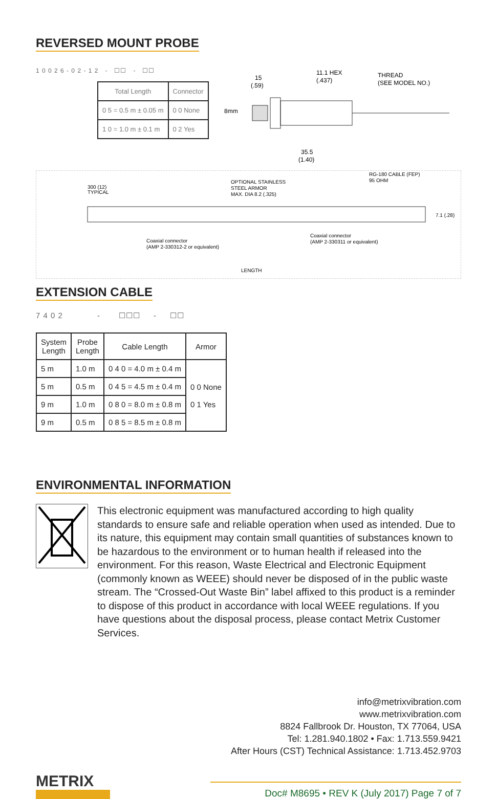REVERSED MOUNT PROBE
1 0 0 2 6 - 0 2 - 1 2 - ☐☐ - ☐☐
| Total Length | Connector |
| --- | --- |
| 0 5 = 0.5 m ± 0.05 m | 0 0 None |
| 1 0 = 1.0 m ± 0.1 m | 0 2 Yes |
15
(.59)
11.1 HEX
(.437)
THREAD
(SEE MODEL NO.)
8mm
35.5
(1.40)
300 (12)
TYPICAL
OPTIONAL STAINLESS
STEEL ARMOR
MAX. DIA 8.2 (.325)
RG-180 CABLE (FEP)
95 OHM
7.1 (.28)
Coaxial connector
(AMP 2-330312-2 or equivalent)
Coaxial connector
(AMP 2-330311 or equivalent)
LENGTH
EXTENSION CABLE
7 4 0 2 - ☐☐☐ - ☐☐
| System Length | Probe Length | Cable Length | Armor |
| --- | --- | --- | --- |
| 5 m | 1.0 m | 0 4 0 = 4.0 m ± 0.4 m | 0 0 None 0 1 Yes |
| 5 m | 0.5 m | 0 4 5 = 4.5 m ± 0.4 m | |
| 9 m | 1.0 m | 0 8 0 = 8.0 m ± 0.8 m | |
| 9 m | 0.5 m | 0 8 5 = 8.5 m ± 0.8 m | |
ENVIRONMENTAL INFORMATION
This electronic equipment was manufactured according to high quality standards to ensure safe and reliable operation when used as intended. Due to its nature, this equipment may contain small quantities of substances known to be hazardous to the environment or to human health if released into the environment. For this reason, Waste Electrical and Electronic Equipment (commonly known as WEEE) should never be disposed of in the public waste stream. The “Crossed-Out Waste Bin” label affixed to this product is a reminder to dispose of this product in accordance with local WEEE regulations. If you have questions about the disposal process, please contact Metrix Customer Services.
info@metrixvibration.com
www.metrixvibration.com
8824 Fallbrook Dr. Houston, TX 77064, USA
Tel: 1.281.940.1802 • Fax: 1.713.559.9421
After Hours (CST) Technical Assistance: 1.713.452.9703
METRIX
Doc# M8695 • REV K (July 2017) Page 7 of 7